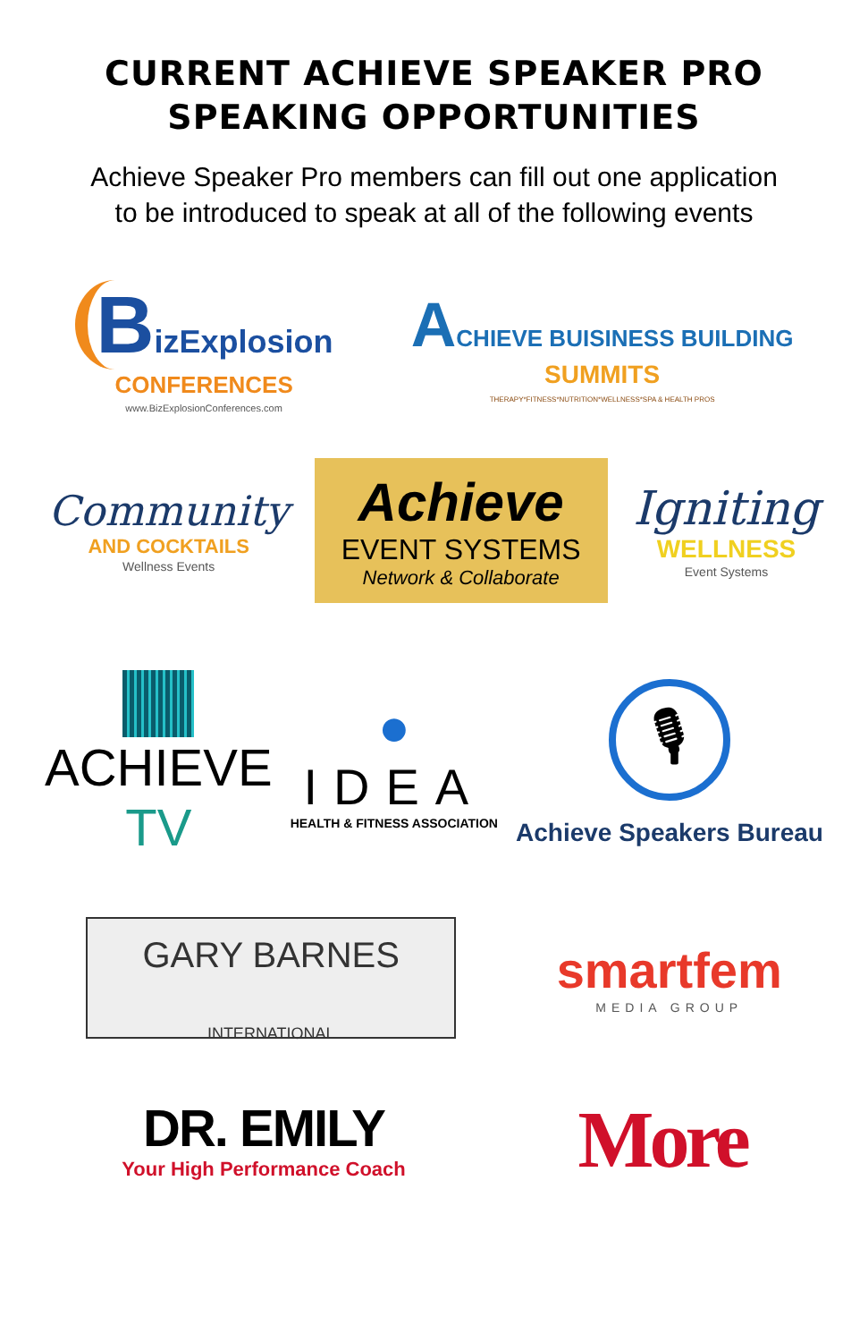CURRENT ACHIEVE SPEAKER PRO
SPEAKING OPPORTUNITIES
Achieve Speaker Pro members can fill out one application
to be introduced to speak at all of the following events
BizExplosion
CONFERENCES
www.BizExplosionConferences.com
ACHIEVE BUISINESS BUILDING
SUMMITS
THERAPY*FITNESS*NUTRITION*WELLNESS*SPA & HEALTH PROS
Community
AND COCKTAILS
Wellness Events
Achieve
EVENT SYSTEMS
Network & Collaborate
Igniting
WELLNESS
Event Systems
ACHIEVE
TV
●
IDEA
HEALTH & FITNESS ASSOCIATION
🎙
Achieve Speakers Bureau
GARY BARNES
INTERNATIONAL
smartfem
MEDIA GROUP
DR. EMILY
Your High Performance Coach
More